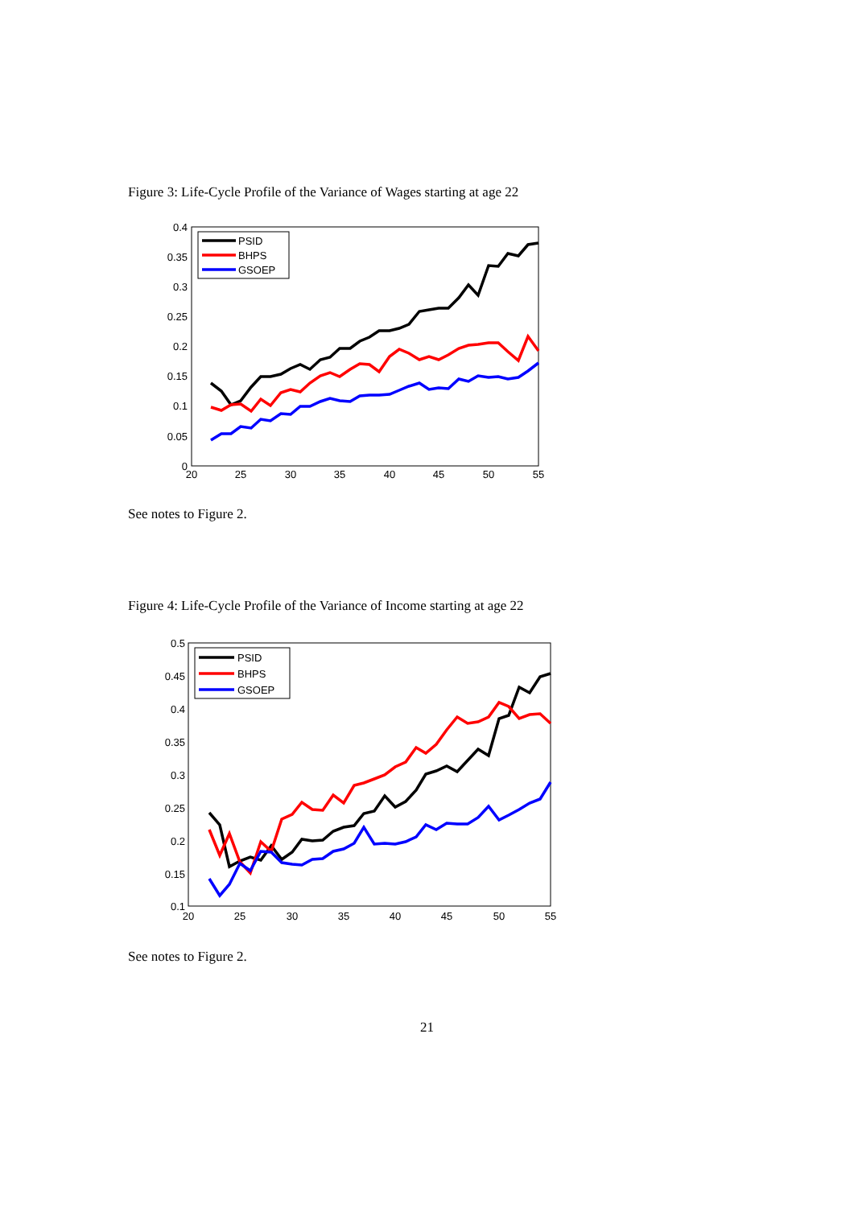Figure 3: Life-Cycle Profile of the Variance of Wages starting at age 22
0.4
0.35
0.3
0.25
0.2
0.15
0.1
0.05
0
20
25
30
35
40
45
50
55
PSID
BHPS
GSOEP
See notes to Figure 2.
Figure 4: Life-Cycle Profile of the Variance of Income starting at age 22
0.5
0.45
0.4
0.35
0.3
0.25
0.2
0.15
0.1
20
25
30
35
40
45
50
55
PSID
BHPS
GSOEP
See notes to Figure 2.
21